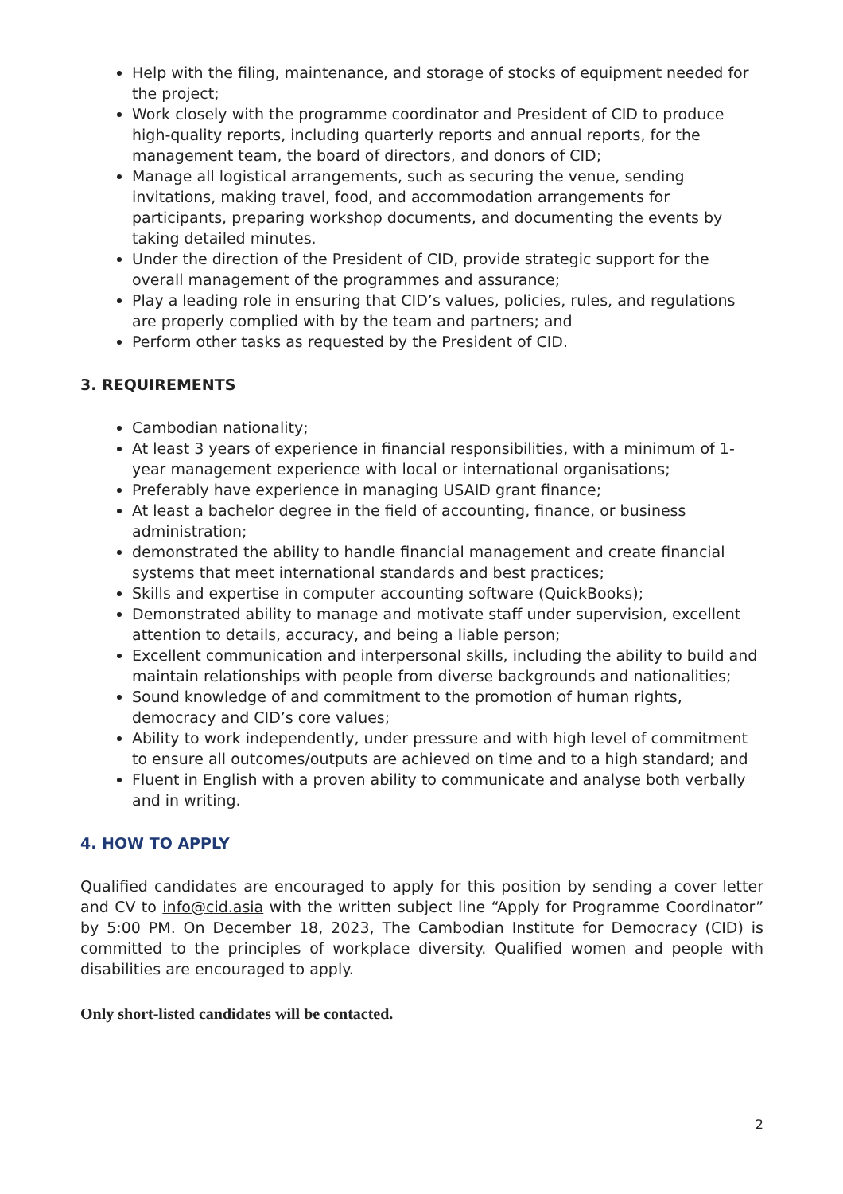Help with the filing, maintenance, and storage of stocks of equipment needed for the project;
Work closely with the programme coordinator and President of CID to produce high-quality reports, including quarterly reports and annual reports, for the management team, the board of directors, and donors of CID;
Manage all logistical arrangements, such as securing the venue, sending invitations, making travel, food, and accommodation arrangements for participants, preparing workshop documents, and documenting the events by taking detailed minutes.
Under the direction of the President of CID, provide strategic support for the overall management of the programmes and assurance;
Play a leading role in ensuring that CID’s values, policies, rules, and regulations are properly complied with by the team and partners; and
Perform other tasks as requested by the President of CID.
3. REQUIREMENTS
Cambodian nationality;
At least 3 years of experience in financial responsibilities, with a minimum of 1-year management experience with local or international organisations;
Preferably have experience in managing USAID grant finance;
At least a bachelor degree in the field of accounting, finance, or business administration;
demonstrated the ability to handle financial management and create financial systems that meet international standards and best practices;
Skills and expertise in computer accounting software (QuickBooks);
Demonstrated ability to manage and motivate staff under supervision, excellent attention to details, accuracy, and being a liable person;
Excellent communication and interpersonal skills, including the ability to build and maintain relationships with people from diverse backgrounds and nationalities;
Sound knowledge of and commitment to the promotion of human rights, democracy and CID’s core values;
Ability to work independently, under pressure and with high level of commitment to ensure all outcomes/outputs are achieved on time and to a high standard; and
Fluent in English with a proven ability to communicate and analyse both verbally and in writing.
4. HOW TO APPLY
Qualified candidates are encouraged to apply for this position by sending a cover letter and CV to info@cid.asia with the written subject line “Apply for Programme Coordinator” by 5:00 PM. On December 18, 2023, The Cambodian Institute for Democracy (CID) is committed to the principles of workplace diversity. Qualified women and people with disabilities are encouraged to apply.
Only short-listed candidates will be contacted.
2